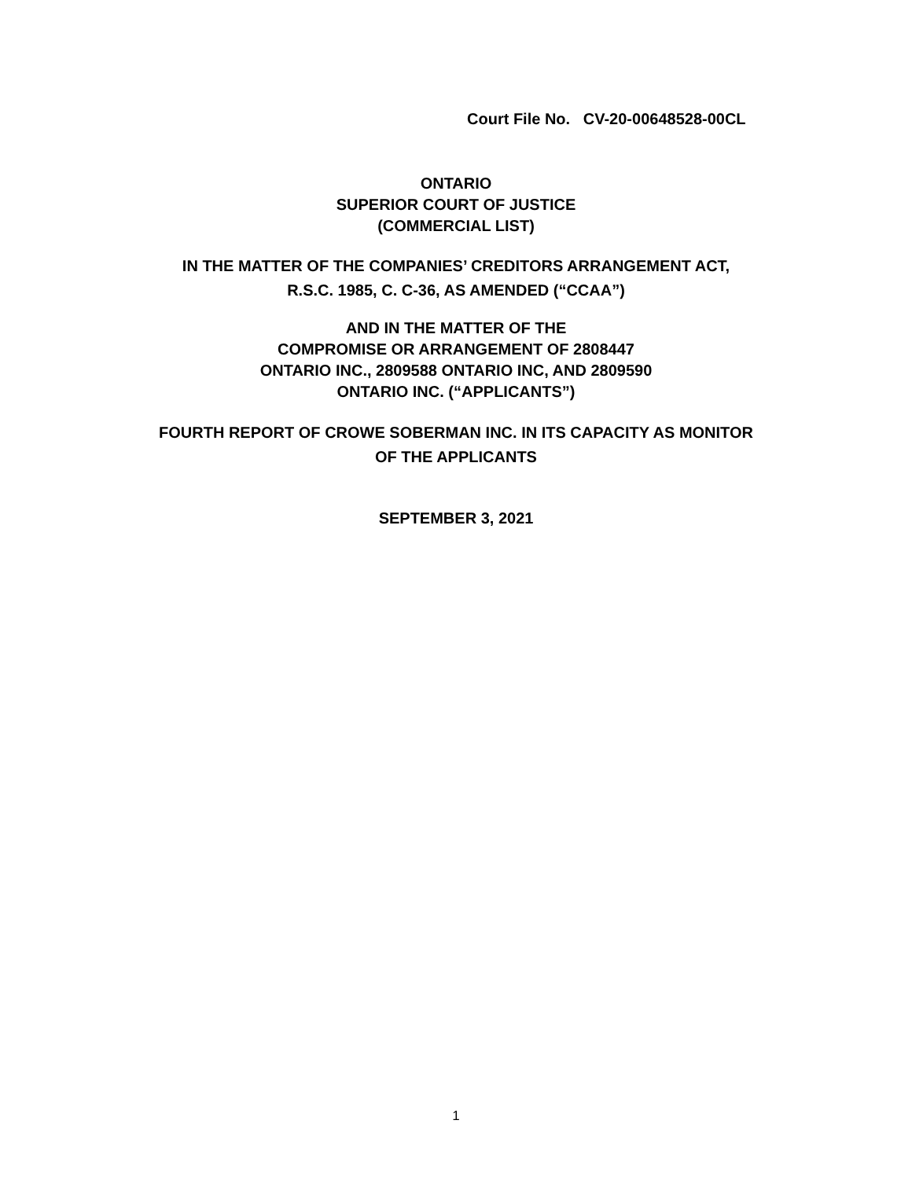Court File No. CV-20-00648528-00CL
ONTARIO
SUPERIOR COURT OF JUSTICE
(COMMERCIAL LIST)
IN THE MATTER OF THE COMPANIES’ CREDITORS ARRANGEMENT ACT,
R.S.C. 1985, C. C-36, AS AMENDED (“CCAA”)
AND IN THE MATTER OF THE
COMPROMISE OR ARRANGEMENT OF 2808447
ONTARIO INC., 2809588 ONTARIO INC, AND 2809590
ONTARIO INC. (“APPLICANTS”)
FOURTH REPORT OF CROWE SOBERMAN INC. IN ITS CAPACITY AS MONITOR
OF THE APPLICANTS
SEPTEMBER 3, 2021
1